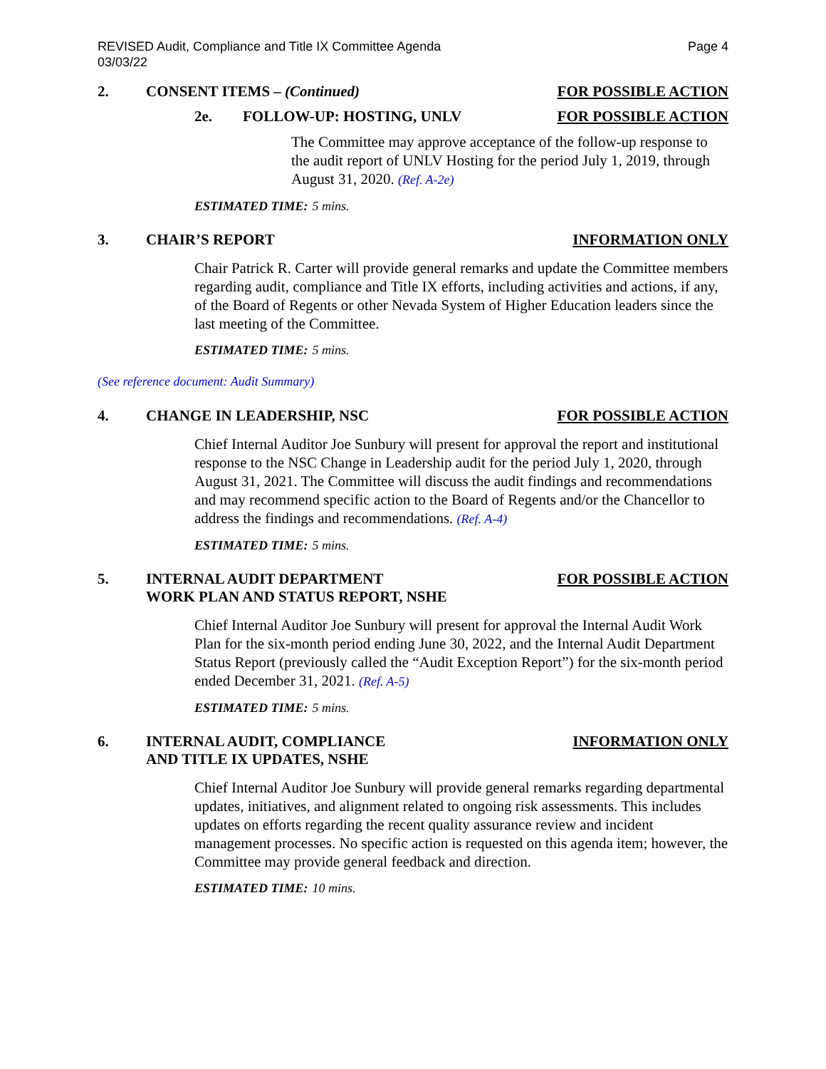REVISED Audit, Compliance and Title IX Committee Agenda
03/03/22
Page 4
2. CONSENT ITEMS – (Continued) FOR POSSIBLE ACTION
2e. FOLLOW-UP: HOSTING, UNLV FOR POSSIBLE ACTION
The Committee may approve acceptance of the follow-up response to the audit report of UNLV Hosting for the period July 1, 2019, through August 31, 2020. (Ref. A-2e)
ESTIMATED TIME: 5 mins.
3. CHAIR’S REPORT INFORMATION ONLY
Chair Patrick R. Carter will provide general remarks and update the Committee members regarding audit, compliance and Title IX efforts, including activities and actions, if any, of the Board of Regents or other Nevada System of Higher Education leaders since the last meeting of the Committee.
ESTIMATED TIME: 5 mins.
(See reference document: Audit Summary)
4. CHANGE IN LEADERSHIP, NSC FOR POSSIBLE ACTION
Chief Internal Auditor Joe Sunbury will present for approval the report and institutional response to the NSC Change in Leadership audit for the period July 1, 2020, through August 31, 2021. The Committee will discuss the audit findings and recommendations and may recommend specific action to the Board of Regents and/or the Chancellor to address the findings and recommendations. (Ref. A-4)
ESTIMATED TIME: 5 mins.
5. INTERNAL AUDIT DEPARTMENT
WORK PLAN AND STATUS REPORT, NSHE
FOR POSSIBLE ACTION
Chief Internal Auditor Joe Sunbury will present for approval the Internal Audit Work Plan for the six-month period ending June 30, 2022, and the Internal Audit Department Status Report (previously called the “Audit Exception Report”) for the six-month period ended December 31, 2021. (Ref. A-5)
ESTIMATED TIME: 5 mins.
6. INTERNAL AUDIT, COMPLIANCE
AND TITLE IX UPDATES, NSHE
INFORMATION ONLY
Chief Internal Auditor Joe Sunbury will provide general remarks regarding departmental updates, initiatives, and alignment related to ongoing risk assessments. This includes updates on efforts regarding the recent quality assurance review and incident management processes. No specific action is requested on this agenda item; however, the Committee may provide general feedback and direction.
ESTIMATED TIME: 10 mins.